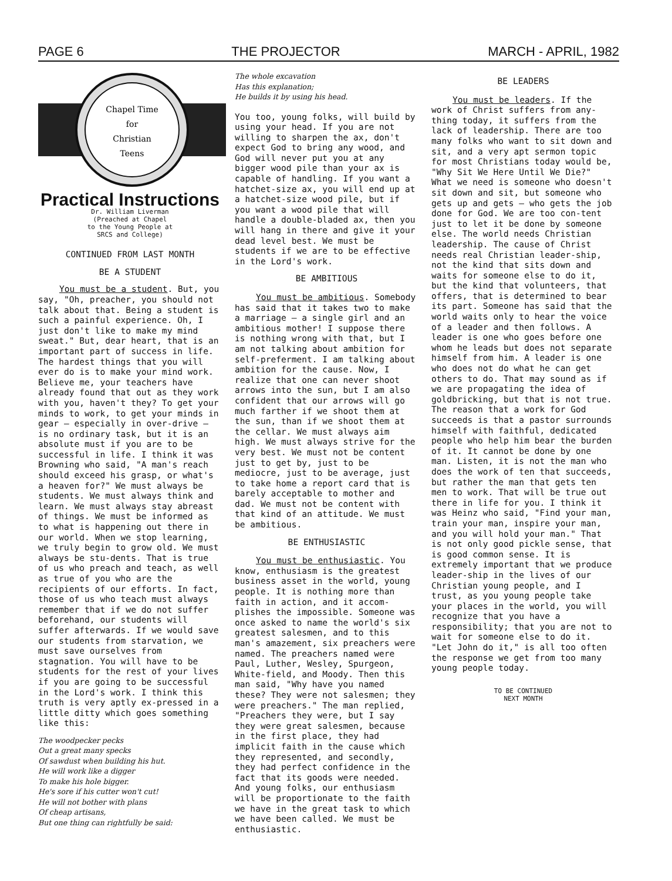PAGE 6 THE PROJECTOR MARCH - APRIL, 1982
Chapel Time
for
Christian
Teens
Practical Instructions
Dr. William Liverman
(Preached at Chapel
to the Young People at
SRCS and College)
CONTINUED FROM LAST MONTH
BE A STUDENT
You must be a student. But, you say, "Oh, preacher, you should not talk about that. Being a student is such a painful experience. Oh, I just don't like to make my mind sweat." But, dear heart, that is an important part of success in life. The hardest things that you will ever do is to make your mind work. Believe me, your teachers have already found that out as they work with you, haven't they? To get your minds to work, to get your minds in gear — especially in over-drive — is no ordinary task, but it is an absolute must if you are to be successful in life. I think it was Browning who said, "A man's reach should exceed his grasp, or what's a heaven for?" We must always be students. We must always think and learn. We must always stay abreast of things. We must be informed as to what is happening out there in our world. When we stop learning, we truly begin to grow old. We must always be stu-dents. That is true of us who preach and teach, as well as true of you who are the recipients of our efforts. In fact, those of us who teach must always remember that if we do not suffer beforehand, our students will suffer afterwards. If we would save our students from starvation, we must save ourselves from stagnation. You will have to be students for the rest of your lives if you are going to be successful in the Lord's work. I think this truth is very aptly ex-pressed in a little ditty which goes something like this:
The woodpecker pecks
Out a great many specks
Of sawdust when building his hut.
He will work like a digger
To make his hole bigger.
He's sore if his cutter won't cut!
He will not bother with plans
Of cheap artisans,
But one thing can rightfully be said:
The whole excavation
Has this explanation;
He builds it by using his head.
You too, young folks, will build by using your head. If you are not willing to sharpen the ax, don't expect God to bring any wood, and God will never put you at any bigger wood pile than your ax is capable of handling. If you want a hatchet-size ax, you will end up at a hatchet-size wood pile, but if you want a wood pile that will handle a double-bladed ax, then you will hang in there and give it your dead level best. We must be students if we are to be effective in the Lord's work.
BE AMBITIOUS
You must be ambitious. Somebody has said that it takes two to make a marriage — a single girl and an ambitious mother! I suppose there is nothing wrong with that, but I am not talking about ambition for self-preferment. I am talking about ambition for the cause. Now, I realize that one can never shoot arrows into the sun, but I am also confident that our arrows will go much farther if we shoot them at the sun, than if we shoot them at the cellar. We must always aim high. We must always strive for the very best. We must not be content just to get by, just to be mediocre, just to be average, just to take home a report card that is barely acceptable to mother and dad. We must not be content with that kind of an attitude. We must be ambitious.
BE ENTHUSIASTIC
You must be enthusiastic. You know, enthusiasm is the greatest business asset in the world, young people. It is nothing more than faith in action, and it accom-plishes the impossible. Someone was once asked to name the world's six greatest salesmen, and to this man's amazement, six preachers were named. The preachers named were Paul, Luther, Wesley, Spurgeon, White-field, and Moody. Then this man said, "Why have you named these? They were not salesmen; they were preachers." The man replied, "Preachers they were, but I say they were great salesmen, because in the first place, they had implicit faith in the cause which they represented, and secondly, they had perfect confidence in the fact that its goods were needed. And young folks, our enthusiasm will be proportionate to the faith we have in the great task to which we have been called. We must be enthusiastic.
BE LEADERS
You must be leaders. If the work of Christ suffers from any-thing today, it suffers from the lack of leadership. There are too many folks who want to sit down and sit, and a very apt sermon topic for most Christians today would be, "Why Sit We Here Until We Die?" What we need is someone who doesn't sit down and sit, but someone who gets up and gets — who gets the job done for God. We are too con-tent just to let it be done by someone else. The world needs Christian leadership. The cause of Christ needs real Christian leader-ship, not the kind that sits down and waits for someone else to do it, but the kind that volunteers, that offers, that is determined to bear its part. Someone has said that the world waits only to hear the voice of a leader and then follows. A leader is one who goes before one whom he leads but does not separate himself from him. A leader is one who does not do what he can get others to do. That may sound as if we are propagating the idea of goldbricking, but that is not true. The reason that a work for God succeeds is that a pastor surrounds himself with faithful, dedicated people who help him bear the burden of it. It cannot be done by one man. Listen, it is not the man who does the work of ten that succeeds, but rather the man that gets ten men to work. That will be true out there in life for you. I think it was Heinz who said, "Find your man, train your man, inspire your man, and you will hold your man." That is not only good pickle sense, that is good common sense. It is extremely important that we produce leader-ship in the lives of our Christian young people, and I trust, as you young people take your places in the world, you will recognize that you have a responsibility; that you are not to wait for someone else to do it. "Let John do it," is all too often the response we get from too many young people today.
TO BE CONTINUED
NEXT MONTH